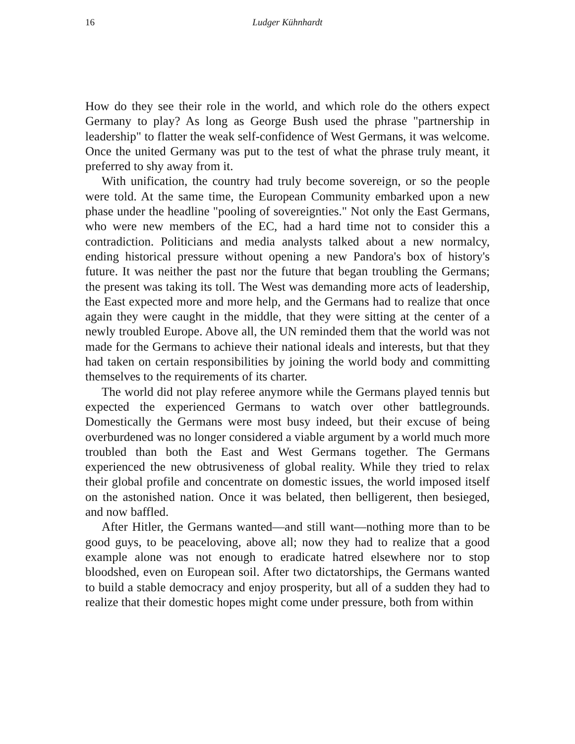16 Ludger Kühnhardt
How do they see their role in the world, and which role do the others expect Germany to play? As long as George Bush used the phrase "partnership in leadership" to flatter the weak self-confidence of West Germans, it was welcome. Once the united Germany was put to the test of what the phrase truly meant, it preferred to shy away from it.
With unification, the country had truly become sovereign, or so the people were told. At the same time, the European Community embarked upon a new phase under the headline "pooling of sovereignties." Not only the East Germans, who were new members of the EC, had a hard time not to consider this a contradiction. Politicians and media analysts talked about a new normalcy, ending historical pressure without opening a new Pandora's box of history's future. It was neither the past nor the future that began troubling the Germans; the present was taking its toll. The West was demanding more acts of leadership, the East expected more and more help, and the Germans had to realize that once again they were caught in the middle, that they were sitting at the center of a newly troubled Europe. Above all, the UN reminded them that the world was not made for the Germans to achieve their national ideals and interests, but that they had taken on certain responsibilities by joining the world body and committing themselves to the requirements of its charter.
The world did not play referee anymore while the Germans played tennis but expected the experienced Germans to watch over other battlegrounds. Domestically the Germans were most busy indeed, but their excuse of being overburdened was no longer considered a viable argument by a world much more troubled than both the East and West Germans together. The Germans experienced the new obtrusiveness of global reality. While they tried to relax their global profile and concentrate on domestic issues, the world imposed itself on the astonished nation. Once it was belated, then belligerent, then besieged, and now baffled.
After Hitler, the Germans wanted—and still want—nothing more than to be good guys, to be peaceloving, above all; now they had to realize that a good example alone was not enough to eradicate hatred elsewhere nor to stop bloodshed, even on European soil. After two dictatorships, the Germans wanted to build a stable democracy and enjoy prosperity, but all of a sudden they had to realize that their domestic hopes might come under pressure, both from within